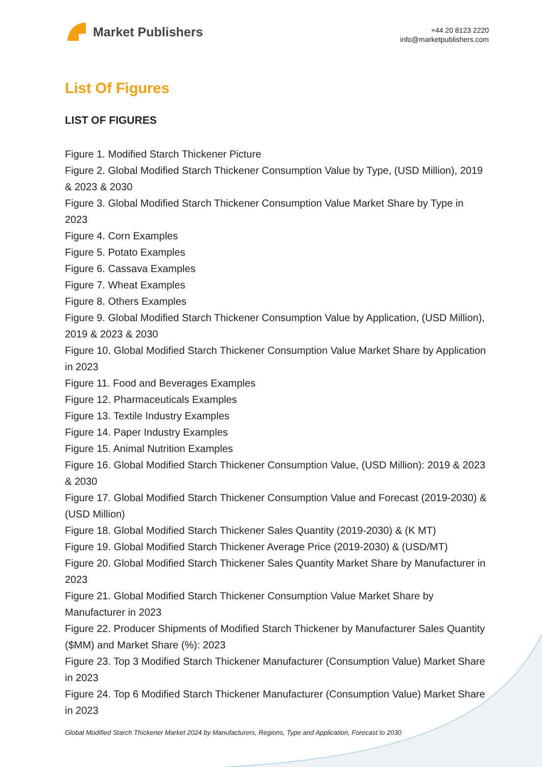Market Publishers
+44 20 8123 2220
info@marketpublishers.com
List Of Figures
LIST OF FIGURES
Figure 1. Modified Starch Thickener Picture
Figure 2. Global Modified Starch Thickener Consumption Value by Type, (USD Million), 2019 & 2023 & 2030
Figure 3. Global Modified Starch Thickener Consumption Value Market Share by Type in 2023
Figure 4. Corn Examples
Figure 5. Potato Examples
Figure 6. Cassava Examples
Figure 7. Wheat Examples
Figure 8. Others Examples
Figure 9. Global Modified Starch Thickener Consumption Value by Application, (USD Million), 2019 & 2023 & 2030
Figure 10. Global Modified Starch Thickener Consumption Value Market Share by Application in 2023
Figure 11. Food and Beverages Examples
Figure 12. Pharmaceuticals Examples
Figure 13. Textile Industry Examples
Figure 14. Paper Industry Examples
Figure 15. Animal Nutrition Examples
Figure 16. Global Modified Starch Thickener Consumption Value, (USD Million): 2019 & 2023 & 2030
Figure 17. Global Modified Starch Thickener Consumption Value and Forecast (2019-2030) & (USD Million)
Figure 18. Global Modified Starch Thickener Sales Quantity (2019-2030) & (K MT)
Figure 19. Global Modified Starch Thickener Average Price (2019-2030) & (USD/MT)
Figure 20. Global Modified Starch Thickener Sales Quantity Market Share by Manufacturer in 2023
Figure 21. Global Modified Starch Thickener Consumption Value Market Share by Manufacturer in 2023
Figure 22. Producer Shipments of Modified Starch Thickener by Manufacturer Sales Quantity ($MM) and Market Share (%): 2023
Figure 23. Top 3 Modified Starch Thickener Manufacturer (Consumption Value) Market Share in 2023
Figure 24. Top 6 Modified Starch Thickener Manufacturer (Consumption Value) Market Share in 2023
Global Modified Starch Thickener Market 2024 by Manufacturers, Regions, Type and Application, Forecast to 2030